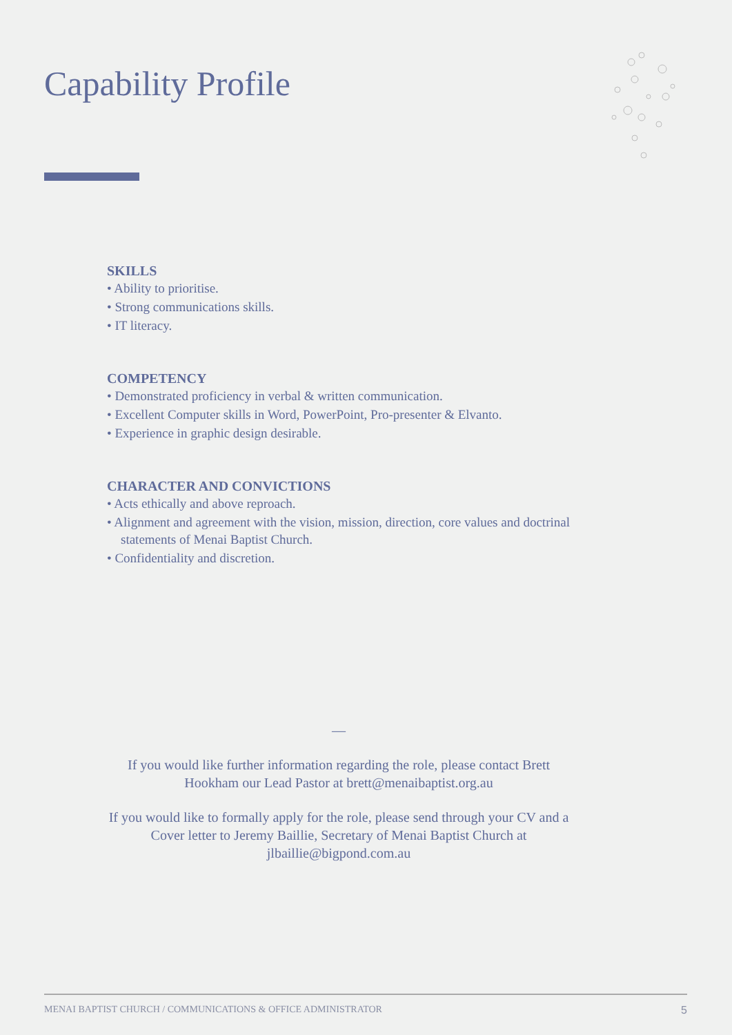Capability Profile
SKILLS
• Ability to prioritise.
• Strong communications skills.
• IT literacy.
COMPETENCY
• Demonstrated proficiency in verbal & written communication.
• Excellent Computer skills in Word, PowerPoint, Pro-presenter & Elvanto.
• Experience in graphic design desirable.
CHARACTER AND CONVICTIONS
• Acts ethically and above reproach.
• Alignment and agreement with the vision, mission, direction, core values and doctrinal statements of Menai Baptist Church.
• Confidentiality and discretion.
—
If you would like further information regarding the role, please contact Brett Hookham our Lead Pastor at brett@menaibaptist.org.au
If you would like to formally apply for the role, please send through your CV and a Cover letter to Jeremy Baillie, Secretary of Menai Baptist Church at jlbaillie@bigpond.com.au
MENAI BAPTIST CHURCH / COMMUNICATIONS & OFFICE ADMINISTRATOR 5